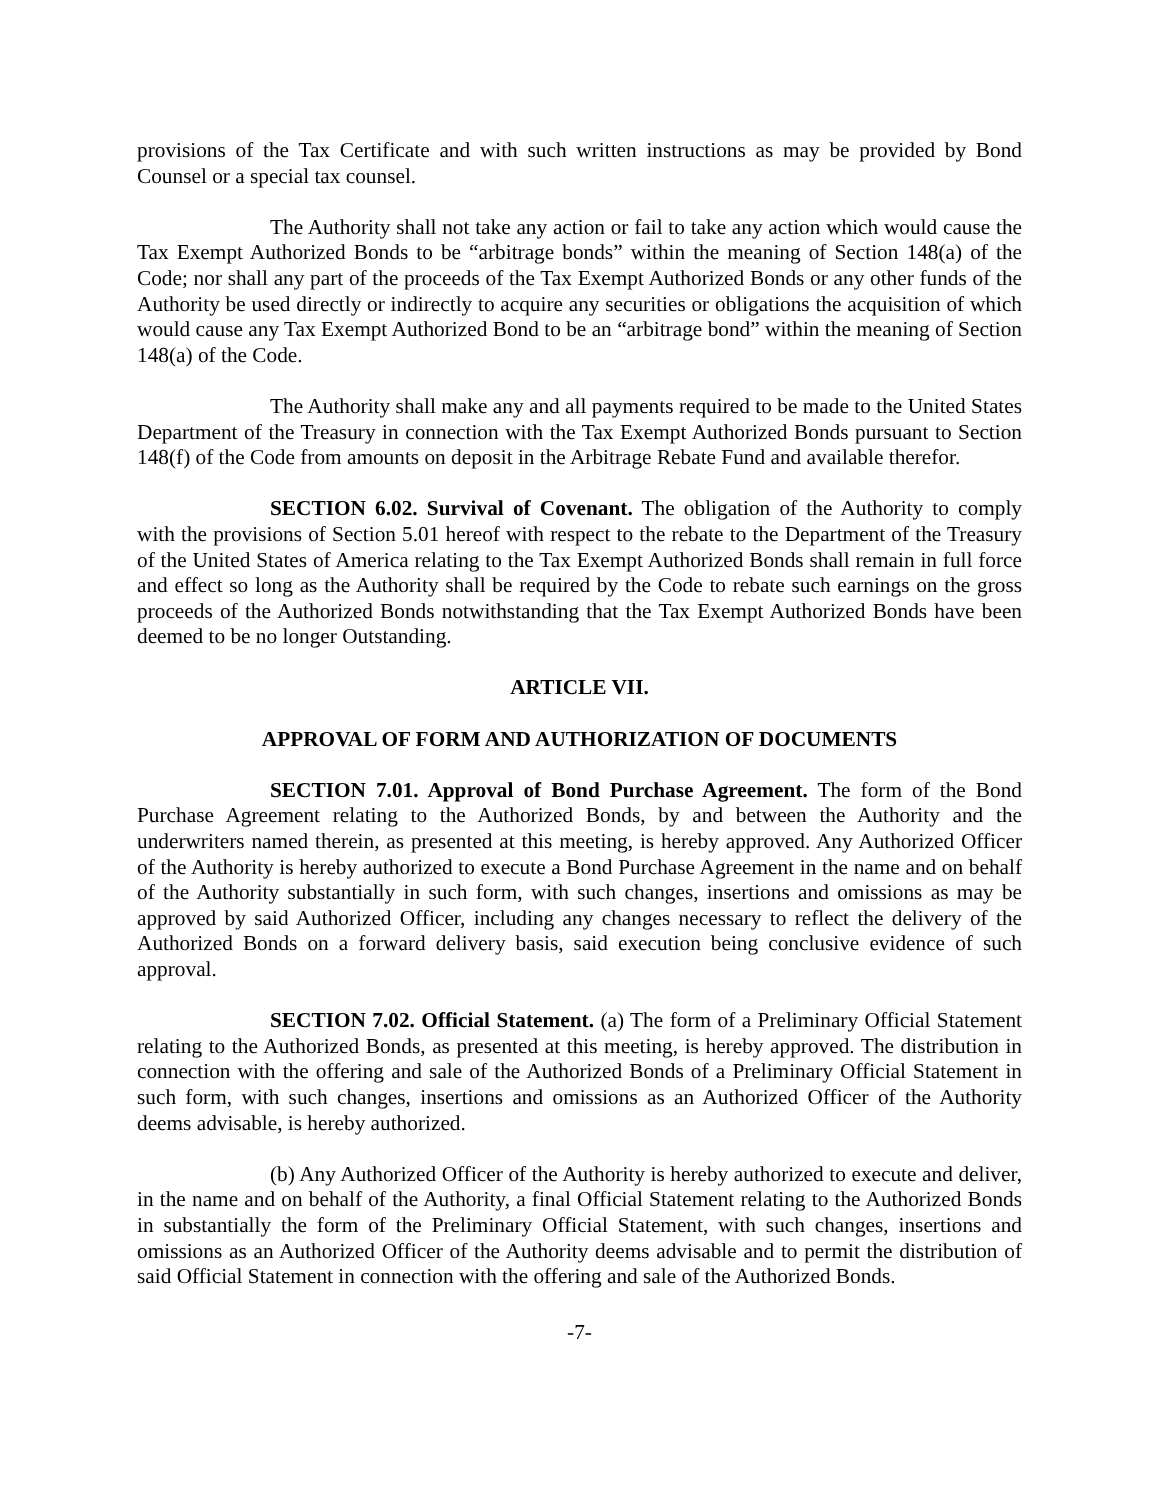provisions of the Tax Certificate and with such written instructions as may be provided by Bond Counsel or a special tax counsel.
The Authority shall not take any action or fail to take any action which would cause the Tax Exempt Authorized Bonds to be “arbitrage bonds” within the meaning of Section 148(a) of the Code; nor shall any part of the proceeds of the Tax Exempt Authorized Bonds or any other funds of the Authority be used directly or indirectly to acquire any securities or obligations the acquisition of which would cause any Tax Exempt Authorized Bond to be an “arbitrage bond” within the meaning of Section 148(a) of the Code.
The Authority shall make any and all payments required to be made to the United States Department of the Treasury in connection with the Tax Exempt Authorized Bonds pursuant to Section 148(f) of the Code from amounts on deposit in the Arbitrage Rebate Fund and available therefor.
SECTION 6.02. Survival of Covenant. The obligation of the Authority to comply with the provisions of Section 5.01 hereof with respect to the rebate to the Department of the Treasury of the United States of America relating to the Tax Exempt Authorized Bonds shall remain in full force and effect so long as the Authority shall be required by the Code to rebate such earnings on the gross proceeds of the Authorized Bonds notwithstanding that the Tax Exempt Authorized Bonds have been deemed to be no longer Outstanding.
ARTICLE VII.
APPROVAL OF FORM AND AUTHORIZATION OF DOCUMENTS
SECTION 7.01. Approval of Bond Purchase Agreement. The form of the Bond Purchase Agreement relating to the Authorized Bonds, by and between the Authority and the underwriters named therein, as presented at this meeting, is hereby approved. Any Authorized Officer of the Authority is hereby authorized to execute a Bond Purchase Agreement in the name and on behalf of the Authority substantially in such form, with such changes, insertions and omissions as may be approved by said Authorized Officer, including any changes necessary to reflect the delivery of the Authorized Bonds on a forward delivery basis, said execution being conclusive evidence of such approval.
SECTION 7.02. Official Statement. (a) The form of a Preliminary Official Statement relating to the Authorized Bonds, as presented at this meeting, is hereby approved. The distribution in connection with the offering and sale of the Authorized Bonds of a Preliminary Official Statement in such form, with such changes, insertions and omissions as an Authorized Officer of the Authority deems advisable, is hereby authorized.
(b) Any Authorized Officer of the Authority is hereby authorized to execute and deliver, in the name and on behalf of the Authority, a final Official Statement relating to the Authorized Bonds in substantially the form of the Preliminary Official Statement, with such changes, insertions and omissions as an Authorized Officer of the Authority deems advisable and to permit the distribution of said Official Statement in connection with the offering and sale of the Authorized Bonds.
-7-